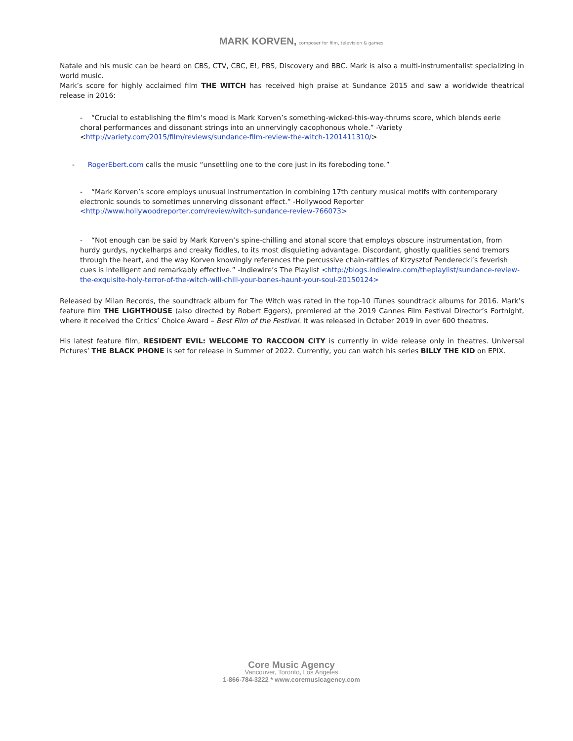MARK KORVEN, composer for film, television & games
Natale and his music can be heard on CBS, CTV, CBC, E!, PBS, Discovery and BBC. Mark is also a multi-instrumentalist specializing in world music.
Mark’s score for highly acclaimed film THE WITCH has received high praise at Sundance 2015 and saw a worldwide theatrical release in 2016:
- “Crucial to establishing the film’s mood is Mark Korven’s something-wicked-this-way-thrums score, which blends eerie choral performances and dissonant strings into an unnervingly cacophonous whole.” -Variety <http://variety.com/2015/film/reviews/sundance-film-review-the-witch-1201411310/>
- RogerEbert.com calls the music “unsettling one to the core just in its foreboding tone.”
- “Mark Korven’s score employs unusual instrumentation in combining 17th century musical motifs with contemporary electronic sounds to sometimes unnerving dissonant effect.” -Hollywood Reporter <http://www.hollywoodreporter.com/review/witch-sundance-review-766073>
- “Not enough can be said by Mark Korven’s spine-chilling and atonal score that employs obscure instrumentation, from hurdy gurdys, nyckelharps and creaky fiddles, to its most disquieting advantage. Discordant, ghostly qualities send tremors through the heart, and the way Korven knowingly references the percussive chain-rattles of Krzysztof Penderecki’s feverish cues is intelligent and remarkably effective.” -Indiewire’s The Playlist <http://blogs.indiewire.com/theplaylist/sundance-review-the-exquisite-holy-terror-of-the-witch-will-chill-your-bones-haunt-your-soul-20150124>
Released by Milan Records, the soundtrack album for The Witch was rated in the top-10 iTunes soundtrack albums for 2016. Mark’s feature film THE LIGHTHOUSE (also directed by Robert Eggers), premiered at the 2019 Cannes Film Festival Director’s Fortnight, where it received the Critics’ Choice Award – Best Film of the Festival. It was released in October 2019 in over 600 theatres.
His latest feature film, RESIDENT EVIL: WELCOME TO RACCOON CITY is currently in wide release only in theatres. Universal Pictures’ THE BLACK PHONE is set for release in Summer of 2022. Currently, you can watch his series BILLY THE KID on EPIX.
Core Music Agency
Vancouver, Toronto, Los Angeles
1-866-784-3222 * www.coremusicagency.com